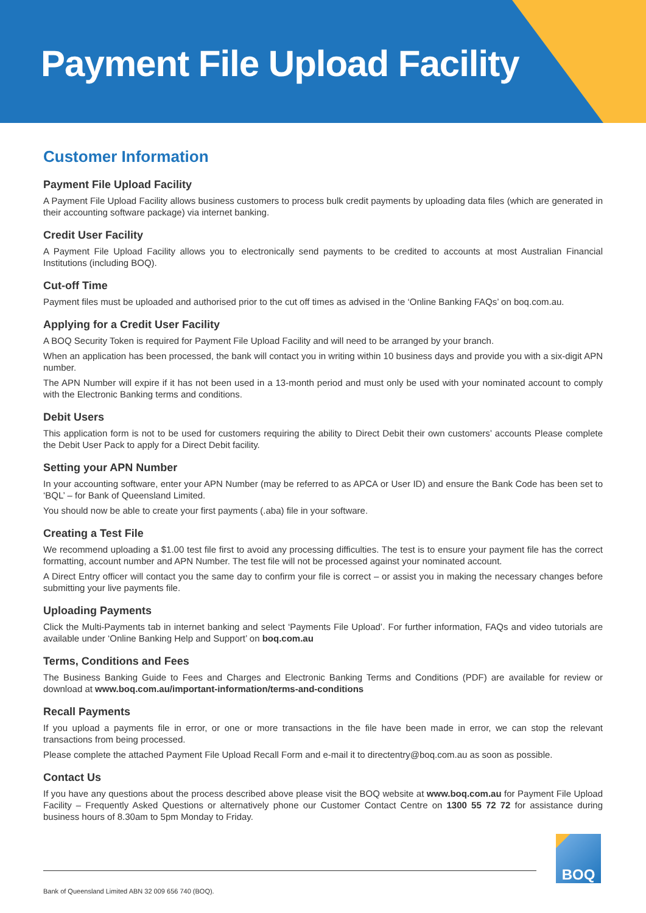Payment File Upload Facility
Customer Information
Payment File Upload Facility
A Payment File Upload Facility allows business customers to process bulk credit payments by uploading data files (which are generated in their accounting software package) via internet banking.
Credit User Facility
A Payment File Upload Facility allows you to electronically send payments to be credited to accounts at most Australian Financial Institutions (including BOQ).
Cut-off Time
Payment files must be uploaded and authorised prior to the cut off times as advised in the ‘Online Banking FAQs’ on boq.com.au.
Applying for a Credit User Facility
A BOQ Security Token is required for Payment File Upload Facility and will need to be arranged by your branch.
When an application has been processed, the bank will contact you in writing within 10 business days and provide you with a six-digit APN number.
The APN Number will expire if it has not been used in a 13-month period and must only be used with your nominated account to comply with the Electronic Banking terms and conditions.
Debit Users
This application form is not to be used for customers requiring the ability to Direct Debit their own customers’ accounts Please complete the Debit User Pack to apply for a Direct Debit facility.
Setting your APN Number
In your accounting software, enter your APN Number (may be referred to as APCA or User ID) and ensure the Bank Code has been set to ‘BQL’ – for Bank of Queensland Limited.
You should now be able to create your first payments (.aba) file in your software.
Creating a Test File
We recommend uploading a $1.00 test file first to avoid any processing difficulties. The test is to ensure your payment file has the correct formatting, account number and APN Number. The test file will not be processed against your nominated account.
A Direct Entry officer will contact you the same day to confirm your file is correct – or assist you in making the necessary changes before submitting your live payments file.
Uploading Payments
Click the Multi-Payments tab in internet banking and select ‘Payments File Upload’. For further information, FAQs and video tutorials are available under ‘Online Banking Help and Support’ on boq.com.au
Terms, Conditions and Fees
The Business Banking Guide to Fees and Charges and Electronic Banking Terms and Conditions (PDF) are available for review or download at www.boq.com.au/important-information/terms-and-conditions
Recall Payments
If you upload a payments file in error, or one or more transactions in the file have been made in error, we can stop the relevant transactions from being processed.
Please complete the attached Payment File Upload Recall Form and e-mail it to directentry@boq.com.au as soon as possible.
Contact Us
If you have any questions about the process described above please visit the BOQ website at www.boq.com.au for Payment File Upload Facility – Frequently Asked Questions or alternatively phone our Customer Contact Centre on 1300 55 72 72 for assistance during business hours of 8.30am to 5pm Monday to Friday.
BOQ
Bank of Queensland Limited ABN 32 009 656 740 (BOQ).